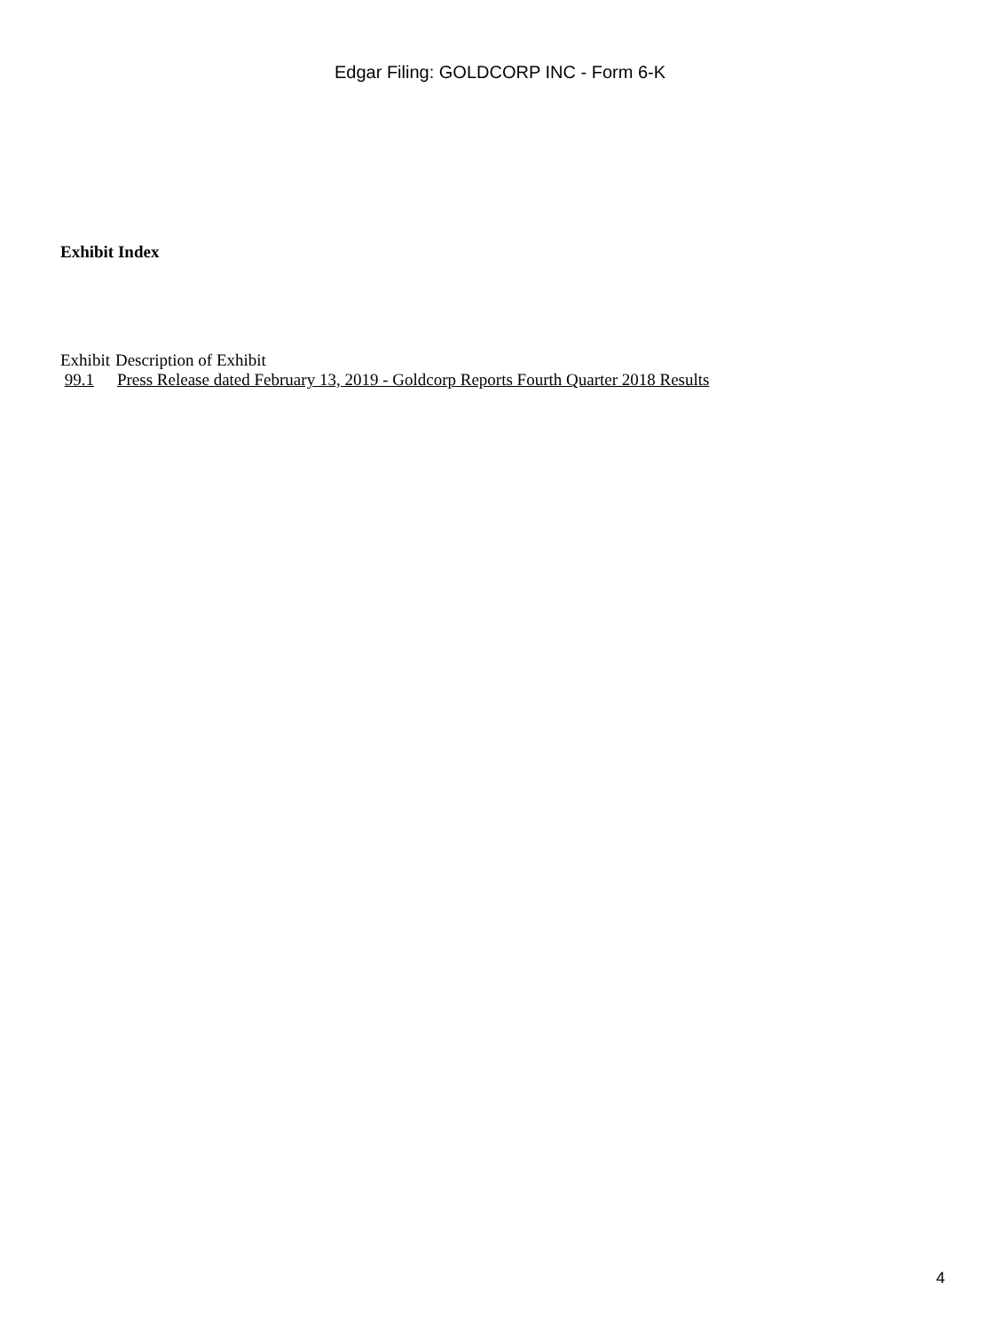Edgar Filing: GOLDCORP INC - Form 6-K
Exhibit Index
| Exhibit | Description of Exhibit |
| --- | --- |
| 99.1 | Press Release dated February 13, 2019 - Goldcorp Reports Fourth Quarter 2018 Results |
4